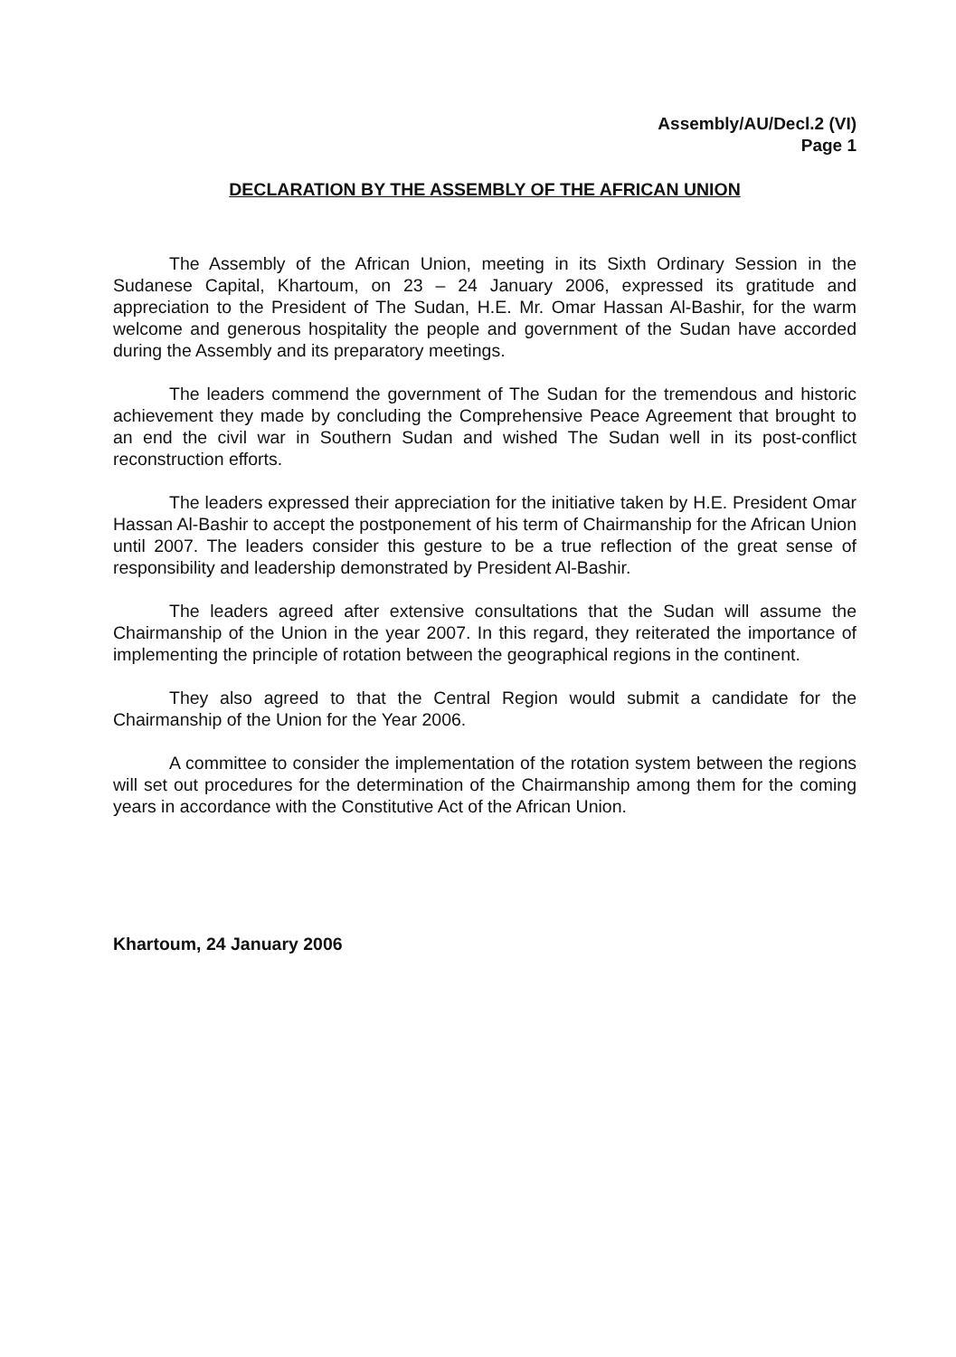Assembly/AU/Decl.2 (VI)
Page 1
DECLARATION BY THE ASSEMBLY OF THE AFRICAN UNION
The Assembly of the African Union, meeting in its Sixth Ordinary Session in the Sudanese Capital, Khartoum, on 23 – 24 January 2006, expressed its gratitude and appreciation to the President of The Sudan, H.E. Mr. Omar Hassan Al-Bashir, for the warm welcome and generous hospitality the people and government of the Sudan have accorded during the Assembly and its preparatory meetings.
The leaders commend the government of The Sudan for the tremendous and historic achievement they made by concluding the Comprehensive Peace Agreement that brought to an end the civil war in Southern Sudan and wished The Sudan well in its post-conflict reconstruction efforts.
The leaders expressed their appreciation for the initiative taken by H.E. President Omar Hassan Al-Bashir to accept the postponement of his term of Chairmanship for the African Union until 2007. The leaders consider this gesture to be a true reflection of the great sense of responsibility and leadership demonstrated by President Al-Bashir.
The leaders agreed after extensive consultations that the Sudan will assume the Chairmanship of the Union in the year 2007. In this regard, they reiterated the importance of implementing the principle of rotation between the geographical regions in the continent.
They also agreed to that the Central Region would submit a candidate for the Chairmanship of the Union for the Year 2006.
A committee to consider the implementation of the rotation system between the regions will set out procedures for the determination of the Chairmanship among them for the coming years in accordance with the Constitutive Act of the African Union.
Khartoum, 24 January 2006